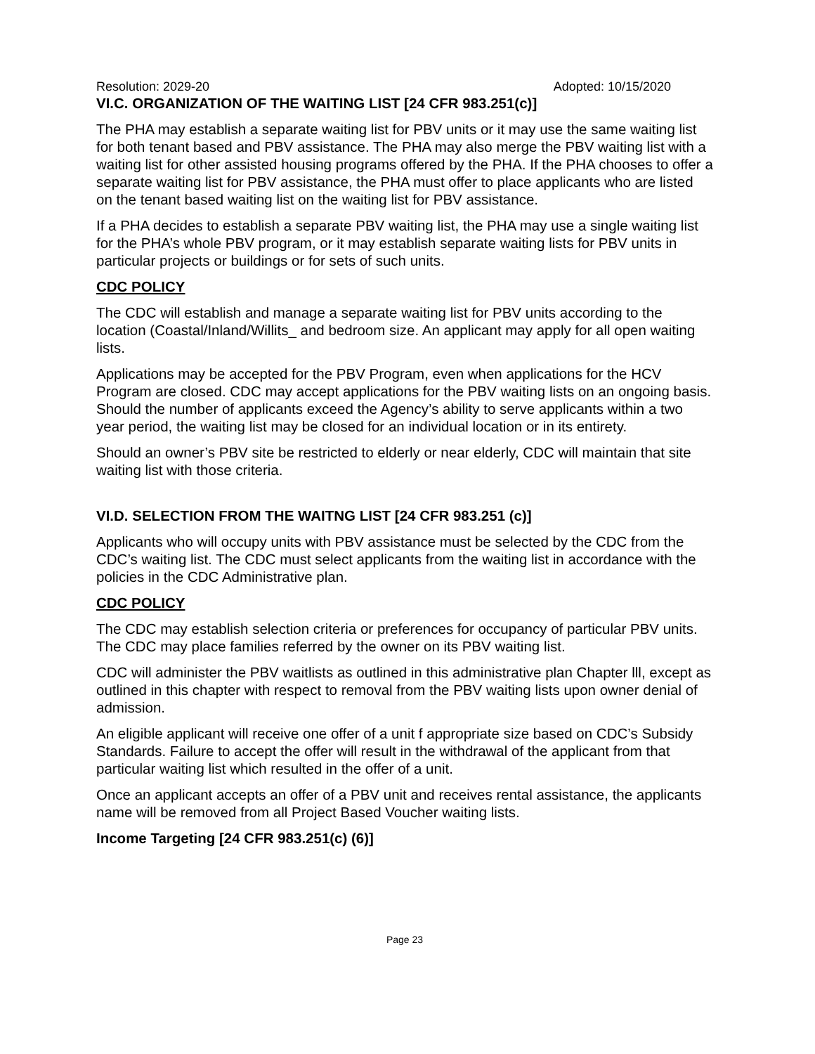Resolution: 2029-20 Adopted: 10/15/2020
VI.C. ORGANIZATION OF THE WAITING LIST [24 CFR 983.251(c)]
The PHA may establish a separate waiting list for PBV units or it may use the same waiting list for both tenant based and PBV assistance. The PHA may also merge the PBV waiting list with a waiting list for other assisted housing programs offered by the PHA. If the PHA chooses to offer a separate waiting list for PBV assistance, the PHA must offer to place applicants who are listed on the tenant based waiting list on the waiting list for PBV assistance.
If a PHA decides to establish a separate PBV waiting list, the PHA may use a single waiting list for the PHA’s whole PBV program, or it may establish separate waiting lists for PBV units in particular projects or buildings or for sets of such units.
CDC POLICY
The CDC will establish and manage a separate waiting list for PBV units according to the location (Coastal/Inland/Willits_ and bedroom size. An applicant may apply for all open waiting lists.
Applications may be accepted for the PBV Program, even when applications for the HCV Program are closed. CDC may accept applications for the PBV waiting lists on an ongoing basis. Should the number of applicants exceed the Agency’s ability to serve applicants within a two year period, the waiting list may be closed for an individual location or in its entirety.
Should an owner’s PBV site be restricted to elderly or near elderly, CDC will maintain that site waiting list with those criteria.
VI.D. SELECTION FROM THE WAITNG LIST [24 CFR 983.251 (c)]
Applicants who will occupy units with PBV assistance must be selected by the CDC from the CDC’s waiting list. The CDC must select applicants from the waiting list in accordance with the policies in the CDC Administrative plan.
CDC POLICY
The CDC may establish selection criteria or preferences for occupancy of particular PBV units. The CDC may place families referred by the owner on its PBV waiting list.
CDC will administer the PBV waitlists as outlined in this administrative plan Chapter lll, except as outlined in this chapter with respect to removal from the PBV waiting lists upon owner denial of admission.
An eligible applicant will receive one offer of a unit f appropriate size based on CDC’s Subsidy Standards. Failure to accept the offer will result in the withdrawal of the applicant from that particular waiting list which resulted in the offer of a unit.
Once an applicant accepts an offer of a PBV unit and receives rental assistance, the applicants name will be removed from all Project Based Voucher waiting lists.
Income Targeting [24 CFR 983.251(c) (6)]
Page 23